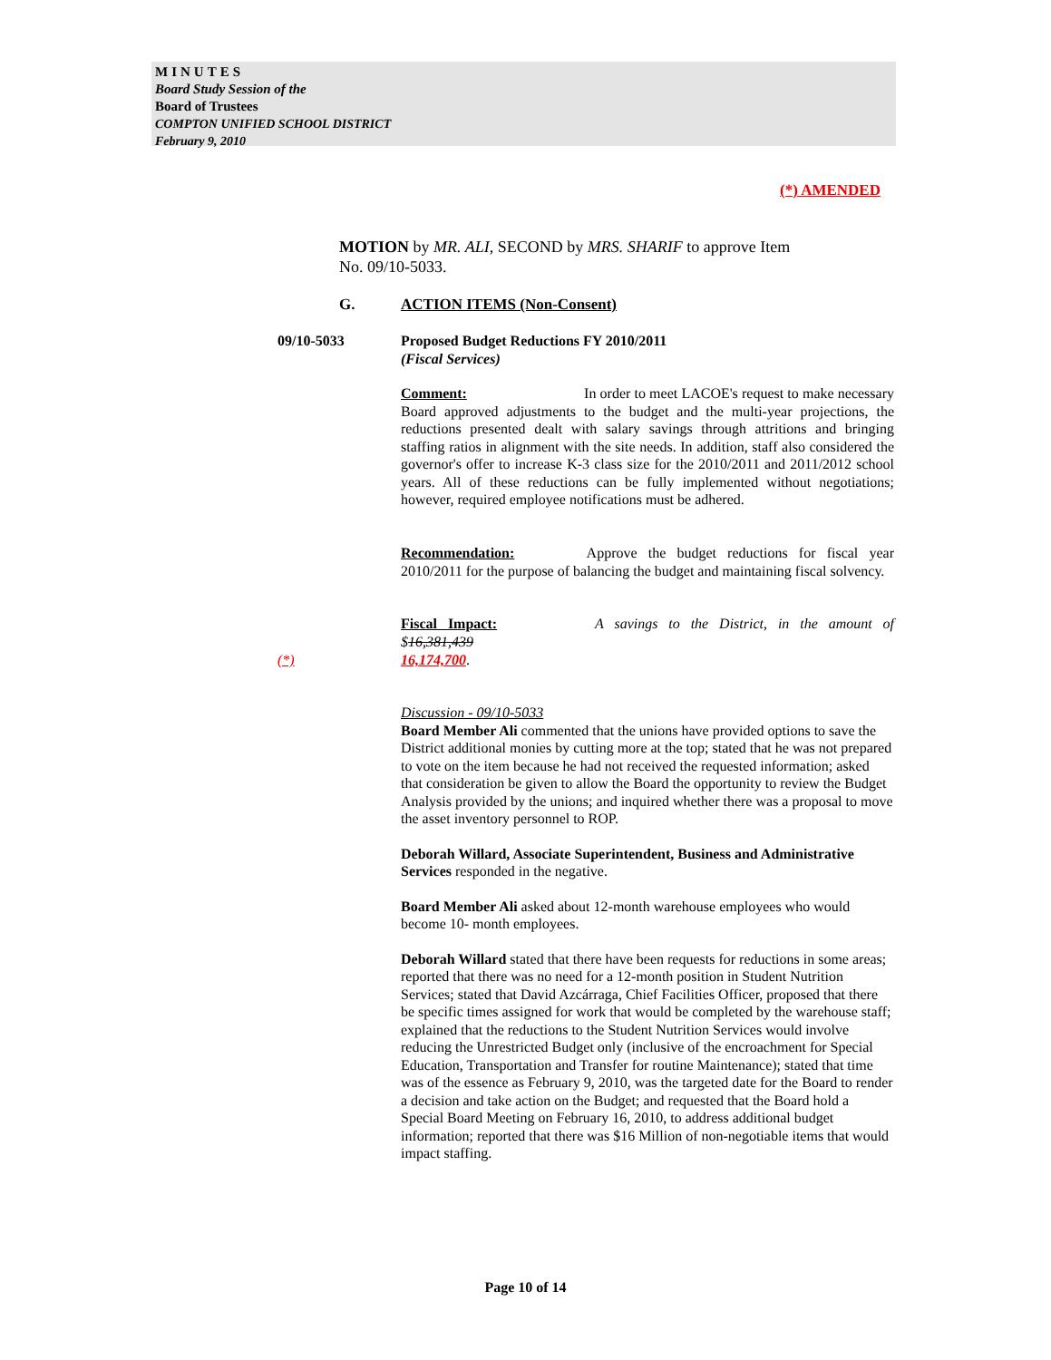MINUTES
Board Study Session of the
Board of Trustees
COMPTON UNIFIED SCHOOL DISTRICT
February 9, 2010
(*) AMENDED
MOTION by MR. ALI, SECOND by MRS. SHARIF to approve Item No. 09/10-5033.
G. ACTION ITEMS (Non-Consent)
09/10-5033
Proposed Budget Reductions FY 2010/2011
(Fiscal Services)
Comment: In order to meet LACOE's request to make necessary Board approved adjustments to the budget and the multi-year projections, the reductions presented dealt with salary savings through attritions and bringing staffing ratios in alignment with the site needs. In addition, staff also considered the governor's offer to increase K-3 class size for the 2010/2011 and 2011/2012 school years. All of these reductions can be fully implemented without negotiations; however, required employee notifications must be adhered.
Recommendation: Approve the budget reductions for fiscal year 2010/2011 for the purpose of balancing the budget and maintaining fiscal solvency.
Fiscal Impact: A savings to the District, in the amount of $16,381,439
(*) 16,174,700.
Discussion - 09/10-5033
Board Member Ali commented that the unions have provided options to save the District additional monies by cutting more at the top; stated that he was not prepared to vote on the item because he had not received the requested information; asked that consideration be given to allow the Board the opportunity to review the Budget Analysis provided by the unions; and inquired whether there was a proposal to move the asset inventory personnel to ROP.
Deborah Willard, Associate Superintendent, Business and Administrative Services responded in the negative.
Board Member Ali asked about 12-month warehouse employees who would become 10- month employees.
Deborah Willard stated that there have been requests for reductions in some areas; reported that there was no need for a 12-month position in Student Nutrition Services; stated that David Azcárraga, Chief Facilities Officer, proposed that there be specific times assigned for work that would be completed by the warehouse staff; explained that the reductions to the Student Nutrition Services would involve reducing the Unrestricted Budget only (inclusive of the encroachment for Special Education, Transportation and Transfer for routine Maintenance); stated that time was of the essence as February 9, 2010, was the targeted date for the Board to render a decision and take action on the Budget; and requested that the Board hold a Special Board Meeting on February 16, 2010, to address additional budget information; reported that there was $16 Million of non-negotiable items that would impact staffing.
Page 10 of 14